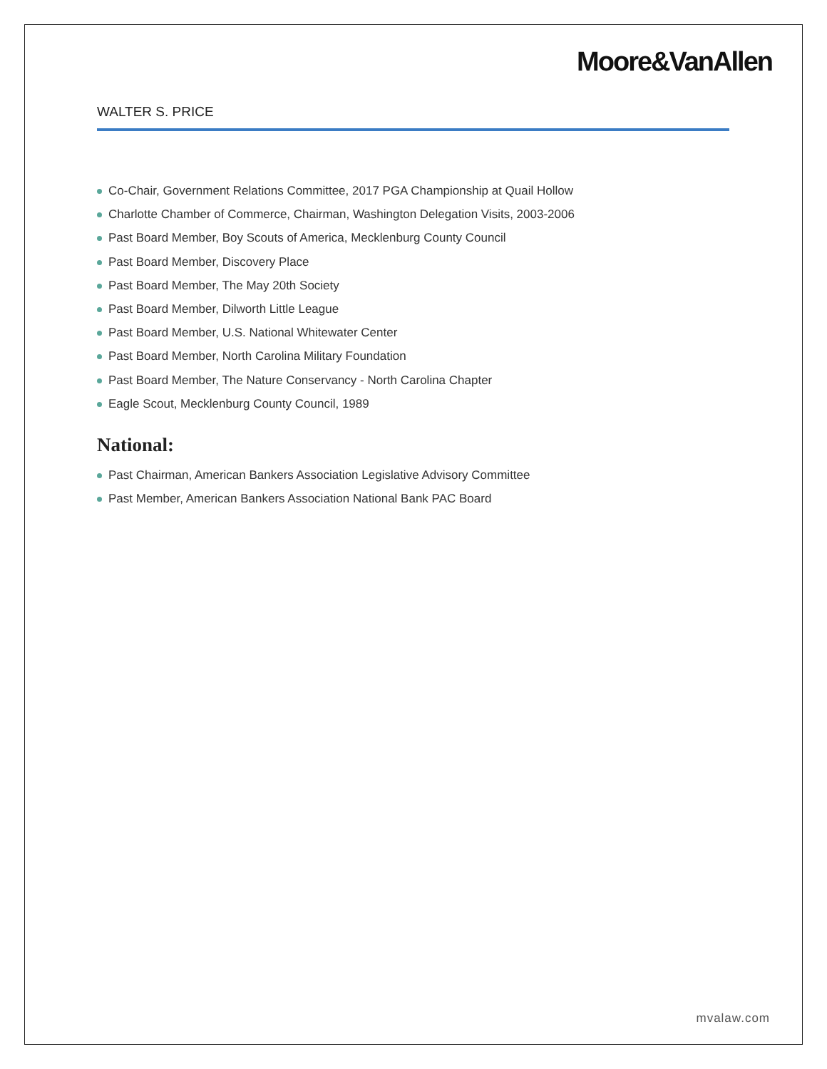Moore&VanAllen
WALTER S. PRICE
Co-Chair, Government Relations Committee, 2017 PGA Championship at Quail Hollow
Charlotte Chamber of Commerce, Chairman, Washington Delegation Visits, 2003-2006
Past Board Member, Boy Scouts of America, Mecklenburg County Council
Past Board Member, Discovery Place
Past Board Member, The May 20th Society
Past Board Member, Dilworth Little League
Past Board Member, U.S. National Whitewater Center
Past Board Member, North Carolina Military Foundation
Past Board Member, The Nature Conservancy - North Carolina Chapter
Eagle Scout, Mecklenburg County Council, 1989
National:
Past Chairman, American Bankers Association Legislative Advisory Committee
Past Member, American Bankers Association National Bank PAC Board
mvalaw.com